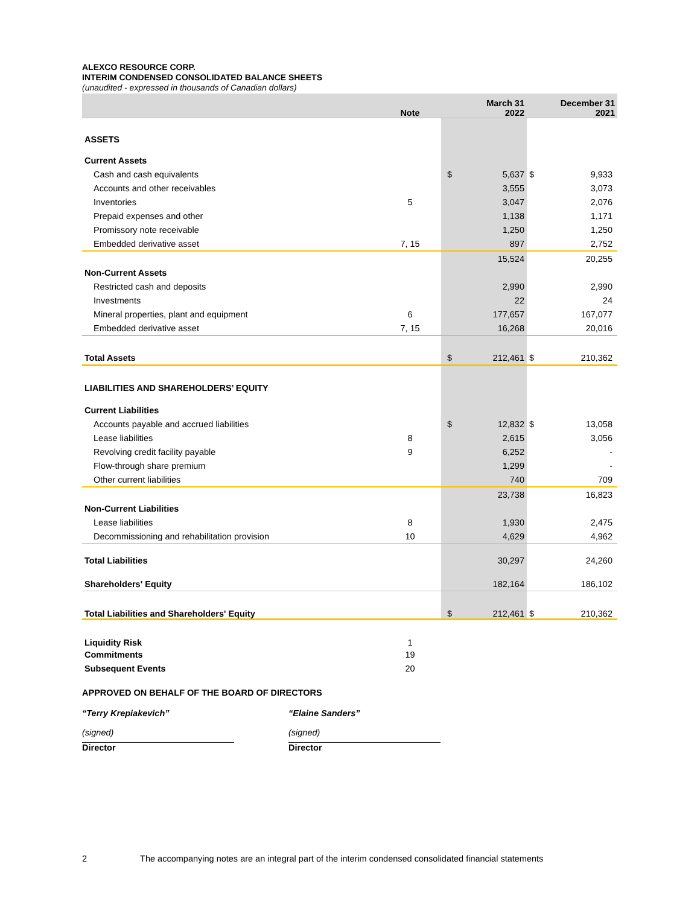ALEXCO RESOURCE CORP.
INTERIM CONDENSED CONSOLIDATED BALANCE SHEETS
(unaudited - expressed in thousands of Canadian dollars)
| | Note | March 31 2022 | | December 31 2021 | |
| --- | --- | --- | --- | --- | --- |
| ASSETS | | | | | |
| Current Assets | | | | | |
| Cash and cash equivalents | | $ | 5,637 | $ | 9,933 |
| Accounts and other receivables | | | 3,555 | | 3,073 |
| Inventories | 5 | | 3,047 | | 2,076 |
| Prepaid expenses and other | | | 1,138 | | 1,171 |
| Promissory note receivable | | | 1,250 | | 1,250 |
| Embedded derivative asset | 7, 15 | | 897 | | 2,752 |
| | | | 15,524 | | 20,255 |
| Non-Current Assets | | | | | |
| Restricted cash and deposits | | | 2,990 | | 2,990 |
| Investments | | | 22 | | 24 |
| Mineral properties, plant and equipment | 6 | | 177,657 | | 167,077 |
| Embedded derivative asset | 7, 15 | | 16,268 | | 20,016 |
| Total Assets | | $ | 212,461 | $ | 210,362 |
| LIABILITIES AND SHAREHOLDERS’ EQUITY | | | | | |
| Current Liabilities | | | | | |
| Accounts payable and accrued liabilities | | $ | 12,832 | $ | 13,058 |
| Lease liabilities | 8 | | 2,615 | | 3,056 |
| Revolving credit facility payable | 9 | | 6,252 | | - |
| Flow-through share premium | | | 1,299 | | - |
| Other current liabilities | | | 740 | | 709 |
| | | | 23,738 | | 16,823 |
| Non-Current Liabilities | | | | | |
| Lease liabilities | 8 | | 1,930 | | 2,475 |
| Decommissioning and rehabilitation provision | 10 | | 4,629 | | 4,962 |
| Total Liabilities | | | 30,297 | | 24,260 |
| Shareholders' Equity | | | 182,164 | | 186,102 |
| Total Liabilities and Shareholders' Equity | | $ | 212,461 | $ | 210,362 |
| Liquidity Risk | 1 | | | | |
| Commitments | 19 | | | | |
| Subsequent Events | 20 | | | | |
APPROVED ON BEHALF OF THE BOARD OF DIRECTORS
“Terry Krepiakevich”
(signed)
Director
“Elaine Sanders”
(signed)
Director
2 The accompanying notes are an integral part of the interim condensed consolidated financial statements